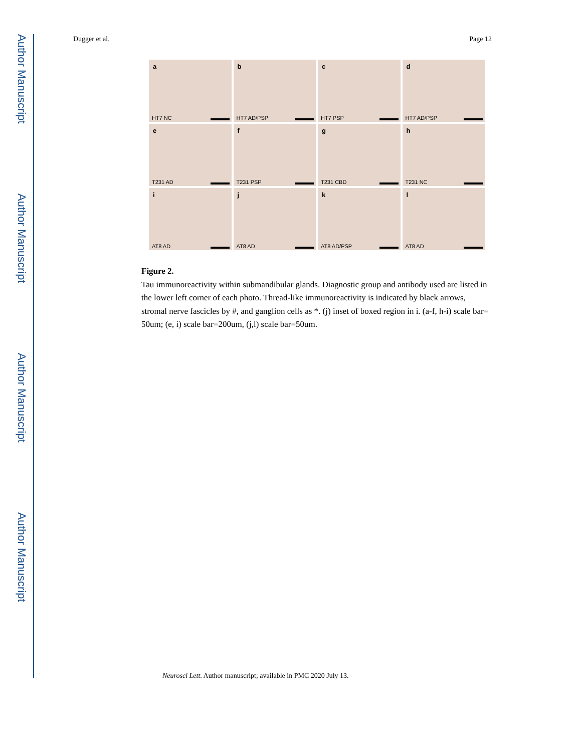Author Manuscript
Author Manuscript
Author Manuscript
Author Manuscript
Dugger et al. Page 12
a
HT7 NC
b
HT7 AD/PSP
c
HT7 PSP
d
HT7 AD/PSP
e
T231 AD
f
T231 PSP
g
T231 CBD
h
T231 NC
i
AT8 AD
j
AT8 AD
k
AT8 AD/PSP
l
AT8 AD
Figure 2.
Tau immunoreactivity within submandibular glands. Diagnostic group and antibody used are listed in the lower left corner of each photo. Thread-like immunoreactivity is indicated by black arrows, stromal nerve fascicles by #, and ganglion cells as *. (j) inset of boxed region in i. (a-f, h-i) scale bar= 50um; (e, i) scale bar=200um, (j,l) scale bar=50um.
Neurosci Lett. Author manuscript; available in PMC 2020 July 13.